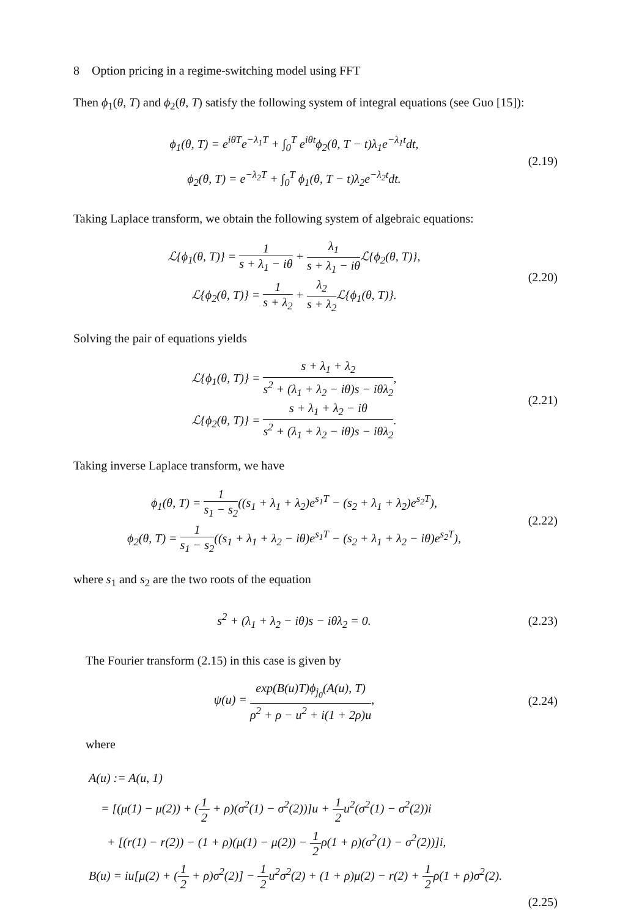8 Option pricing in a regime-switching model using FFT
Then ϕ<sub>1</sub>(θ, T) and ϕ<sub>2</sub>(θ, T) satisfy the following system of integral equations (see Guo [15]):
ϕ<sub>1</sub>(θ, T) = e<sup>iθT</sup>e<sup>−λ<sub>1</sub>T</sup> + ∫<sub>0</sub><sup>T</sup> e<sup>iθt</sup>ϕ<sub>2</sub>(θ, T − t)λ<sub>1</sub>e<sup>−λ<sub>1</sub>t</sup>dt,
ϕ<sub>2</sub>(θ, T) = e<sup>−λ<sub>2</sub>T</sup> + ∫<sub>0</sub><sup>T</sup> ϕ<sub>1</sub>(θ, T − t)λ<sub>2</sub>e<sup>−λ<sub>2</sub>t</sup>dt.
(2.19)
Taking Laplace transform, we obtain the following system of algebraic equations:
ℒ{ϕ<sub>1</sub>(θ, T)} = 1 s + λ<sub>1</sub> − iθ + λ<sub>1</sub> s + λ<sub>1</sub> − iθ ℒ{ϕ<sub>2</sub>(θ, T)},
ℒ{ϕ<sub>2</sub>(θ, T)} = 1 s + λ<sub>2</sub> + λ<sub>2</sub> s + λ<sub>2</sub> ℒ{ϕ<sub>1</sub>(θ, T)}.
(2.20)
Solving the pair of equations yields
ℒ{ϕ<sub>1</sub>(θ, T)} = s + λ<sub>1</sub> + λ<sub>2</sub> s<sup>2</sup> + (λ<sub>1</sub> + λ<sub>2</sub> − iθ)s − iθλ<sub>2</sub>,
ℒ{ϕ<sub>2</sub>(θ, T)} = s + λ<sub>1</sub> + λ<sub>2</sub> − iθ s<sup>2</sup> + (λ<sub>1</sub> + λ<sub>2</sub> − iθ)s − iθλ<sub>2</sub>.
(2.21)
Taking inverse Laplace transform, we have
ϕ<sub>1</sub>(θ, T) = 1 s<sub>1</sub> − s<sub>2</sub>((s<sub>1</sub> + λ<sub>1</sub> + λ<sub>2</sub>)e<sup>s<sub>1</sub>T</sup> − (s<sub>2</sub> + λ<sub>1</sub> + λ<sub>2</sub>)e<sup>s<sub>2</sub>T</sup>),
ϕ<sub>2</sub>(θ, T) = 1 s<sub>1</sub> − s<sub>2</sub>((s<sub>1</sub> + λ<sub>1</sub> + λ<sub>2</sub> − iθ)e<sup>s<sub>1</sub>T</sup> − (s<sub>2</sub> + λ<sub>1</sub> + λ<sub>2</sub> − iθ)e<sup>s<sub>2</sub>T</sup>),
(2.22)
where s<sub>1</sub> and s<sub>2</sub> are the two roots of the equation
s<sup>2</sup> + (λ<sub>1</sub> + λ<sub>2</sub> − iθ)s − iθλ<sub>2</sub> = 0.
(2.23)
The Fourier transform (2.15) in this case is given by
ψ(u) = exp(B(u)T)ϕ<sub>j<sub>0</sub></sub>(A(u), T) ρ<sup>2</sup> + ρ − u<sup>2</sup> + i(1 + 2ρ)u,
(2.24)
where
A(u) := A(u, 1)
= [(μ(1) − μ(2)) + (1 2 + ρ)(σ<sup>2</sup>(1) − σ<sup>2</sup>(2))]u + 1 2u<sup>2</sup>(σ<sup>2</sup>(1) − σ<sup>2</sup>(2))i
+ [(r(1) − r(2)) − (1 + ρ)(μ(1) − μ(2)) − 1 2ρ(1 + ρ)(σ<sup>2</sup>(1) − σ<sup>2</sup>(2))]i,
B(u) = iu[μ(2) + (1 2 + ρ)σ<sup>2</sup>(2)] − 1 2u<sup>2</sup>σ<sup>2</sup>(2) + (1 + ρ)μ(2) − r(2) + 1 2ρ(1 + ρ)σ<sup>2</sup>(2).
(2.25)